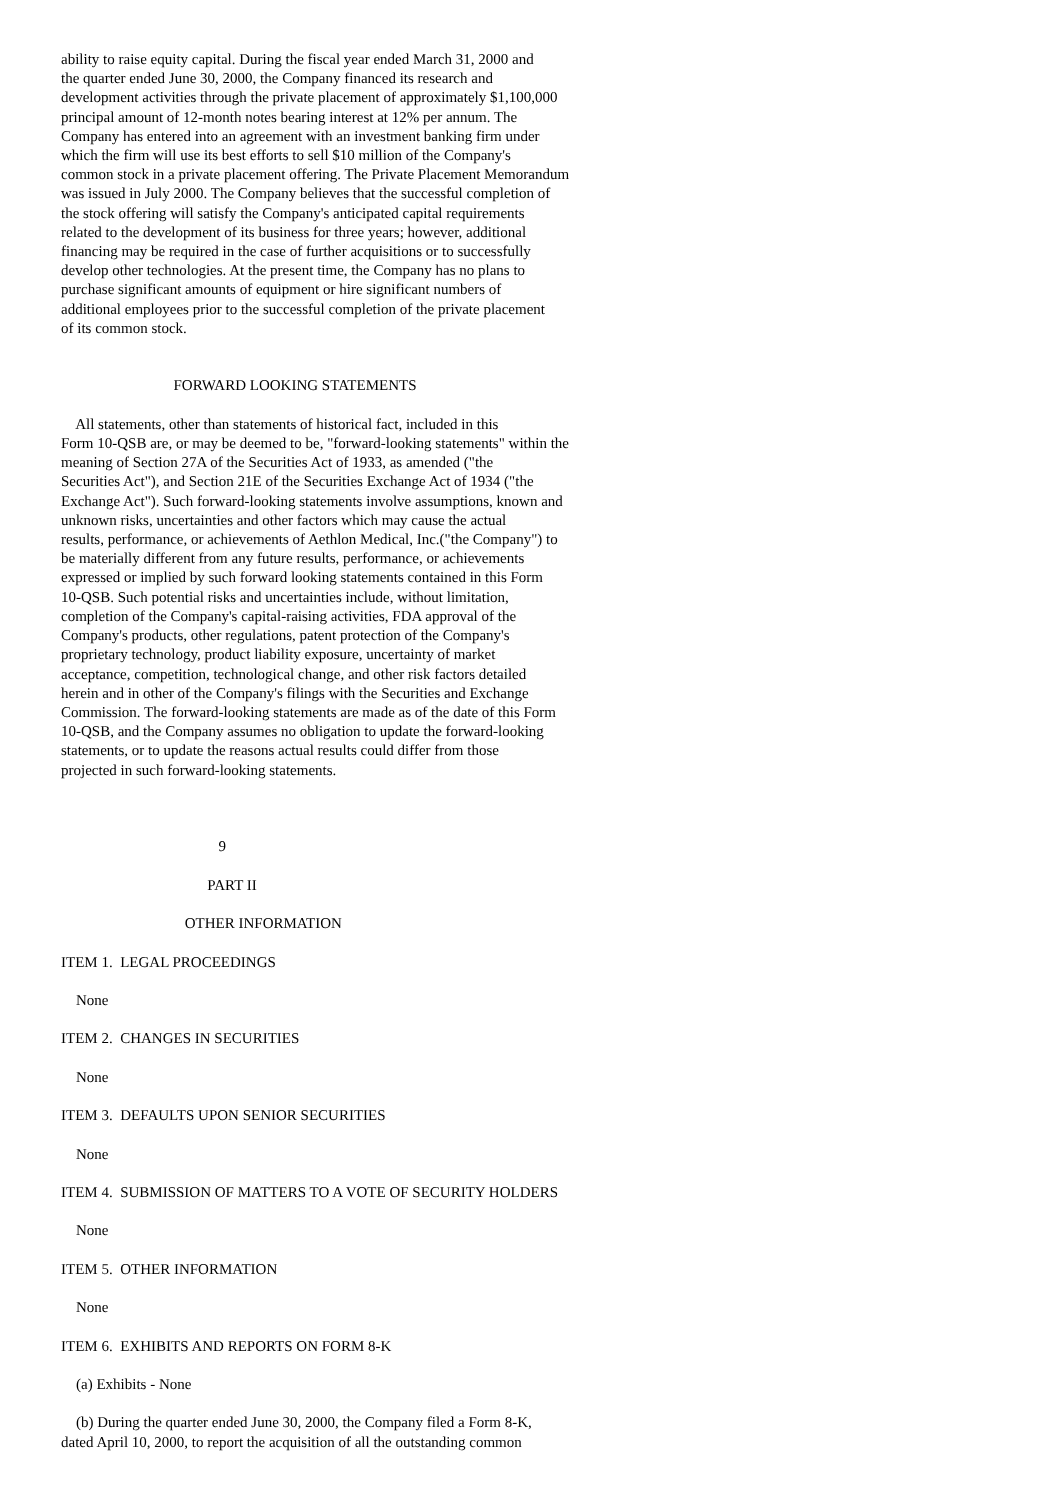ability to raise equity capital. During the fiscal year ended March 31, 2000 and
the quarter ended June 30, 2000, the Company financed its research and
development activities through the private placement of approximately $1,100,000
principal amount of 12-month notes bearing interest at 12% per annum. The
Company has entered into an agreement with an investment banking firm under
which the firm will use its best efforts to sell $10 million of the Company's
common stock in a private placement offering. The Private Placement Memorandum
was issued in July 2000. The Company believes that the successful completion of
the stock offering will satisfy the Company's anticipated capital requirements
related to the development of its business for three years; however, additional
financing may be required in the case of further acquisitions or to successfully
develop other technologies. At the present time, the Company has no plans to
purchase significant amounts of equipment or hire significant numbers of
additional employees prior to the successful completion of the private placement
of its common stock.


                              FORWARD LOOKING STATEMENTS

    All statements, other than statements of historical fact, included in this
Form 10-QSB are, or may be deemed to be, "forward-looking statements" within the
meaning of Section 27A of the Securities Act of 1933, as amended ("the
Securities Act"), and Section 21E of the Securities Exchange Act of 1934 ("the
Exchange Act"). Such forward-looking statements involve assumptions, known and
unknown risks, uncertainties and other factors which may cause the actual
results, performance, or achievements of Aethlon Medical, Inc.("the Company") to
be materially different from any future results, performance, or achievements
expressed or implied by such forward looking statements contained in this Form
10-QSB. Such potential risks and uncertainties include, without limitation,
completion of the Company's capital-raising activities, FDA approval of the
Company's products, other regulations, patent protection of the Company's
proprietary technology, product liability exposure, uncertainty of market
acceptance, competition, technological change, and other risk factors detailed
herein and in other of the Company's filings with the Securities and Exchange
Commission. The forward-looking statements are made as of the date of this Form
10-QSB, and the Company assumes no obligation to update the forward-looking
statements, or to update the reasons actual results could differ from those
projected in such forward-looking statements.



                                          9

                                       PART II

                                 OTHER INFORMATION

ITEM 1.  LEGAL PROCEEDINGS

    None

ITEM 2.  CHANGES IN SECURITIES

    None

ITEM 3.  DEFAULTS UPON SENIOR SECURITIES

    None

ITEM 4.  SUBMISSION OF MATTERS TO A VOTE OF SECURITY HOLDERS

    None

ITEM 5.  OTHER INFORMATION

    None

ITEM 6.  EXHIBITS AND REPORTS ON FORM 8-K

    (a) Exhibits - None

    (b) During the quarter ended June 30, 2000, the Company filed a Form 8-K,
dated April 10, 2000, to report the acquisition of all the outstanding common